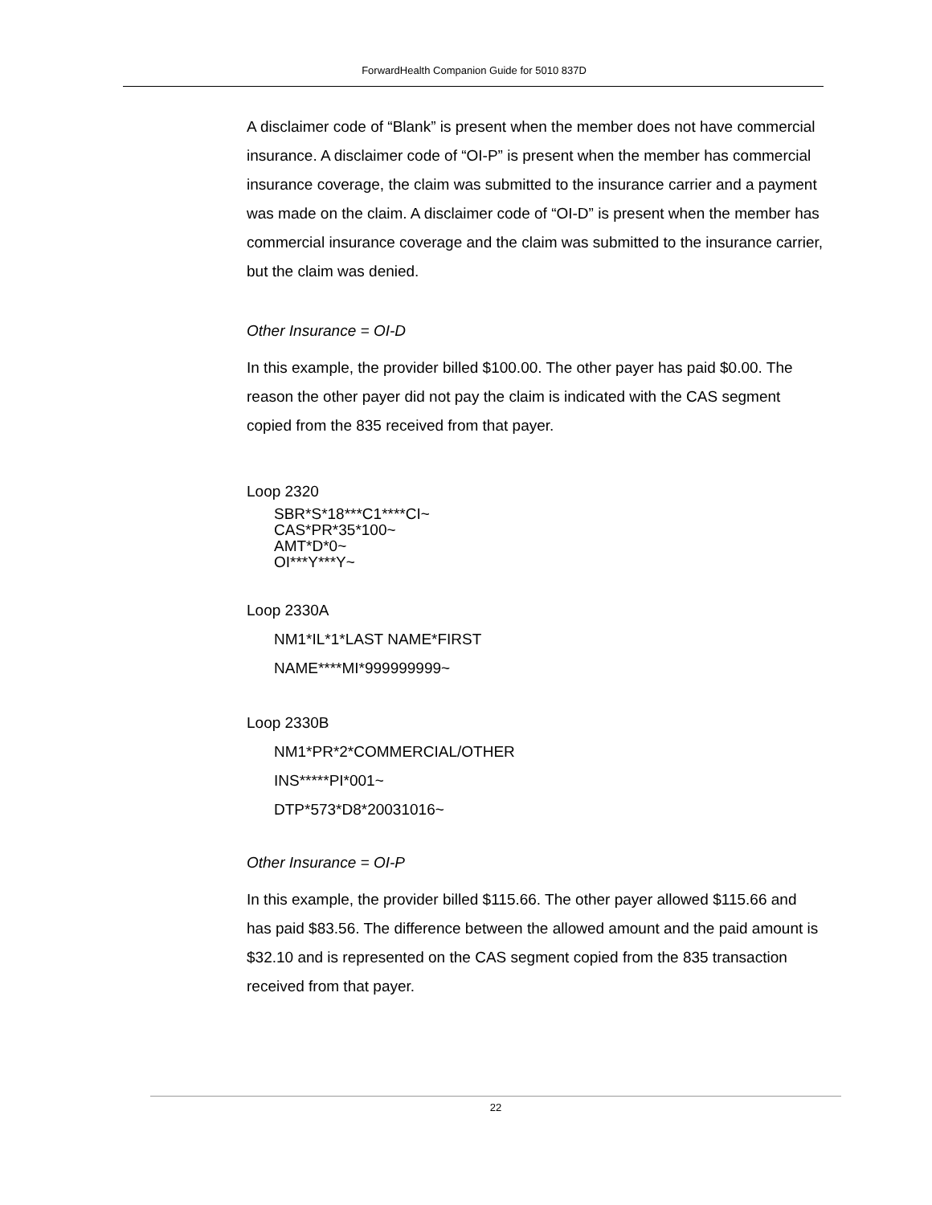ForwardHealth Companion Guide for 5010 837D
A disclaimer code of “Blank” is present when the member does not have commercial insurance. A disclaimer code of “OI-P” is present when the member has commercial insurance coverage, the claim was submitted to the insurance carrier and a payment was made on the claim. A disclaimer code of “OI-D” is present when the member has commercial insurance coverage and the claim was submitted to the insurance carrier, but the claim was denied.
Other Insurance = OI-D
In this example, the provider billed $100.00. The other payer has paid $0.00. The reason the other payer did not pay the claim is indicated with the CAS segment copied from the 835 received from that payer.
Loop 2320
SBR*S*18***C1****CI~
CAS*PR*35*100~
AMT*D*0~
OI***Y***Y~
Loop 2330A
NM1*IL*1*LAST NAME*FIRST
NAME****MI*999999999~
Loop 2330B
NM1*PR*2*COMMERCIAL/OTHER
INS*****PI*001~
DTP*573*D8*20031016~
Other Insurance = OI-P
In this example, the provider billed $115.66. The other payer allowed $115.66 and has paid $83.56. The difference between the allowed amount and the paid amount is $32.10 and is represented on the CAS segment copied from the 835 transaction received from that payer.
22